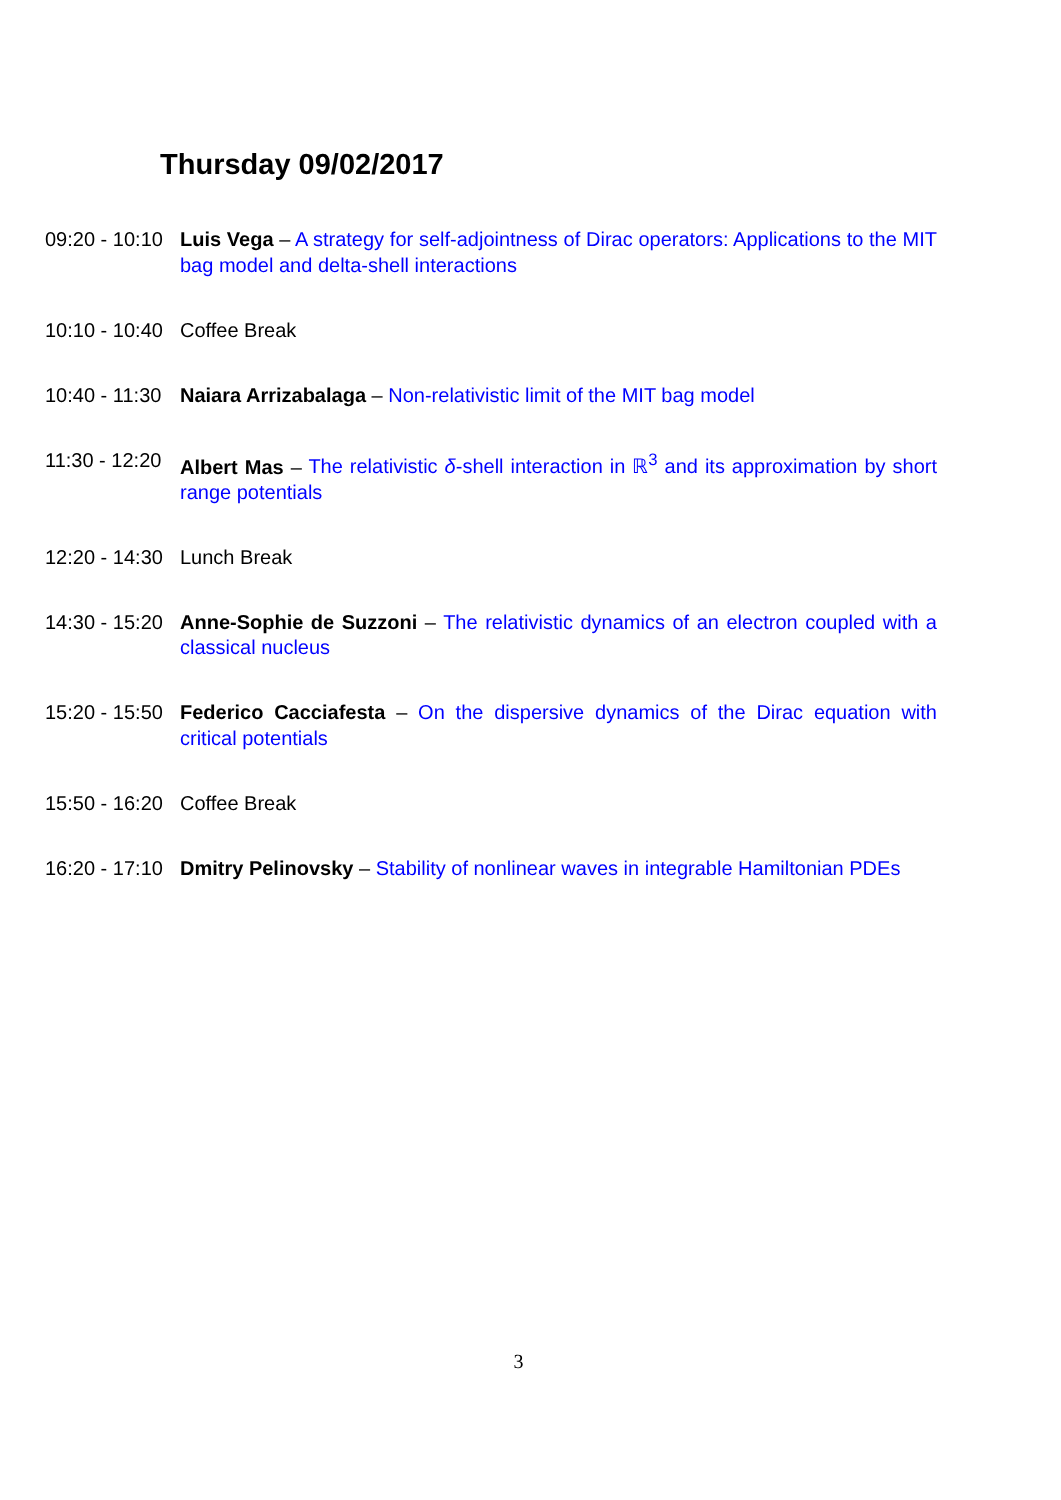Thursday 09/02/2017
09:20 - 10:10
Luis Vega – A strategy for self-adjointness of Dirac operators: Applications to the MIT bag model and delta-shell interactions
10:10 - 10:40
Coffee Break
10:40 - 11:30
Naiara Arrizabalaga – Non-relativistic limit of the MIT bag model
11:30 - 12:20
Albert Mas – The relativistic δ-shell interaction in ℝ<sup>3</sup> and its approximation by short range potentials
12:20 - 14:30
Lunch Break
14:30 - 15:20
Anne-Sophie de Suzzoni – The relativistic dynamics of an electron coupled with a classical nucleus
15:20 - 15:50
Federico Cacciafesta – On the dispersive dynamics of the Dirac equation with critical potentials
15:50 - 16:20
Coffee Break
16:20 - 17:10
Dmitry Pelinovsky – Stability of nonlinear waves in integrable Hamiltonian PDEs
3